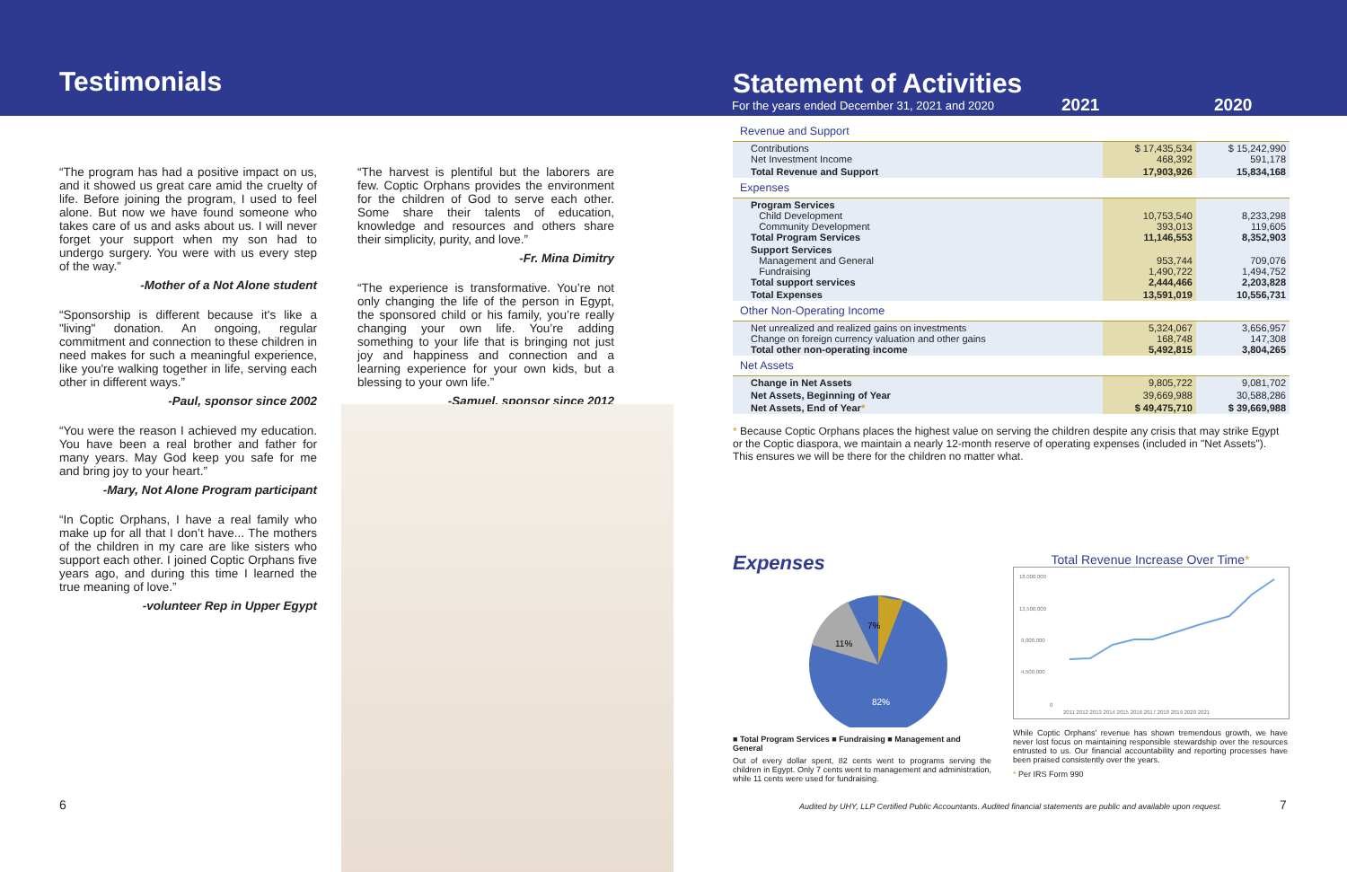Testimonials
“The program has had a positive impact on us, and it showed us great care amid the cruelty of life. Before joining the program, I used to feel alone. But now we have found someone who takes care of us and asks about us. I will never forget your support when my son had to undergo surgery. You were with us every step of the way.”
-Mother of a Not Alone student
“Sponsorship is different because it's like a "living" donation. An ongoing, regular commitment and connection to these children in need makes for such a meaningful experience, like you're walking together in life, serving each other in different ways.”
-Paul, sponsor since 2002
“You were the reason I achieved my education. You have been a real brother and father for many years. May God keep you safe for me and bring joy to your heart.”
-Mary, Not Alone Program participant
“In Coptic Orphans, I have a real family who make up for all that I don’t have... The mothers of the children in my care are like sisters who support each other. I joined Coptic Orphans five years ago, and during this time I learned the true meaning of love.”
-volunteer Rep in Upper Egypt
“The harvest is plentiful but the laborers are few. Coptic Orphans provides the environment for the children of God to serve each other. Some share their talents of education, knowledge and resources and others share their simplicity, purity, and love.”
-Fr. Mina Dimitry
“The experience is transformative. You’re not only changing the life of the person in Egypt, the sponsored child or his family, you’re really changing your own life. You’re adding something to your life that is bringing not just joy and happiness and connection and a learning experience for your own kids, but a blessing to your own life.”
-Samuel, sponsor since 2012
6
Statement of Activities
For the years ended December 31, 2021 and 2020
2021 2020
| Revenue and Support | | |
| Contributions Net Investment Income | $ 17,435,534 468,392 | $ 15,242,990 591,178 |
| Total Revenue and Support | 17,903,926 | 15,834,168 |
| Expenses | | |
| Program Services Child Development Community Development Total Program Services | 10,753,540 393,013 11,146,553 | 8,233,298 119,605 8,352,903 |
| Support Services Management and General Fundraising Total support services | 953,744 1,490,722 2,444,466 | 709,076 1,494,752 2,203,828 |
| Total Expenses | 13,591,019 | 10,556,731 |
| Other Non-Operating Income | | |
| Net unrealized and realized gains on investments Change on foreign currency valuation and other gains Total other non-operating income | 5,324,067 168,748 5,492,815 | 3,656,957 147,308 3,804,265 |
| Net Assets | | |
| Change in Net Assets | 9,805,722 | 9,081,702 |
| Net Assets, Beginning of Year | 39,669,988 | 30,588,286 |
| Net Assets, End of Year * | $ 49,475,710 | $ 39,669,988 |
* Because Coptic Orphans places the highest value on serving the children despite any crisis that may strike Egypt or the Coptic diaspora, we maintain a nearly 12-month reserve of operating expenses (included in "Net Assets"). This ensures we will be there for the children no matter what.
Expenses
7%
11%
82%
■ Total Program Services ■ Fundraising ■ Management and General
Out of every dollar spent, 82 cents went to programs serving the children in Egypt. Only 7 cents went to management and administration, while 11 cents were used for fundraising.
Total Revenue Increase Over Time*
18,000,000
13,500,000
9,000,000
4,500,000
0
2011 2012 2013 2014 2015 2016 2017 2018 2019 2020 2021
While Coptic Orphans' revenue has shown tremendous growth, we have never lost focus on maintaining responsible stewardship over the resources entrusted to us. Our financial accountability and reporting processes have been praised consistently over the years.
* Per IRS Form 990
Audited by UHY, LLP Certified Public Accountants. Audited financial statements are public and available upon request.
7